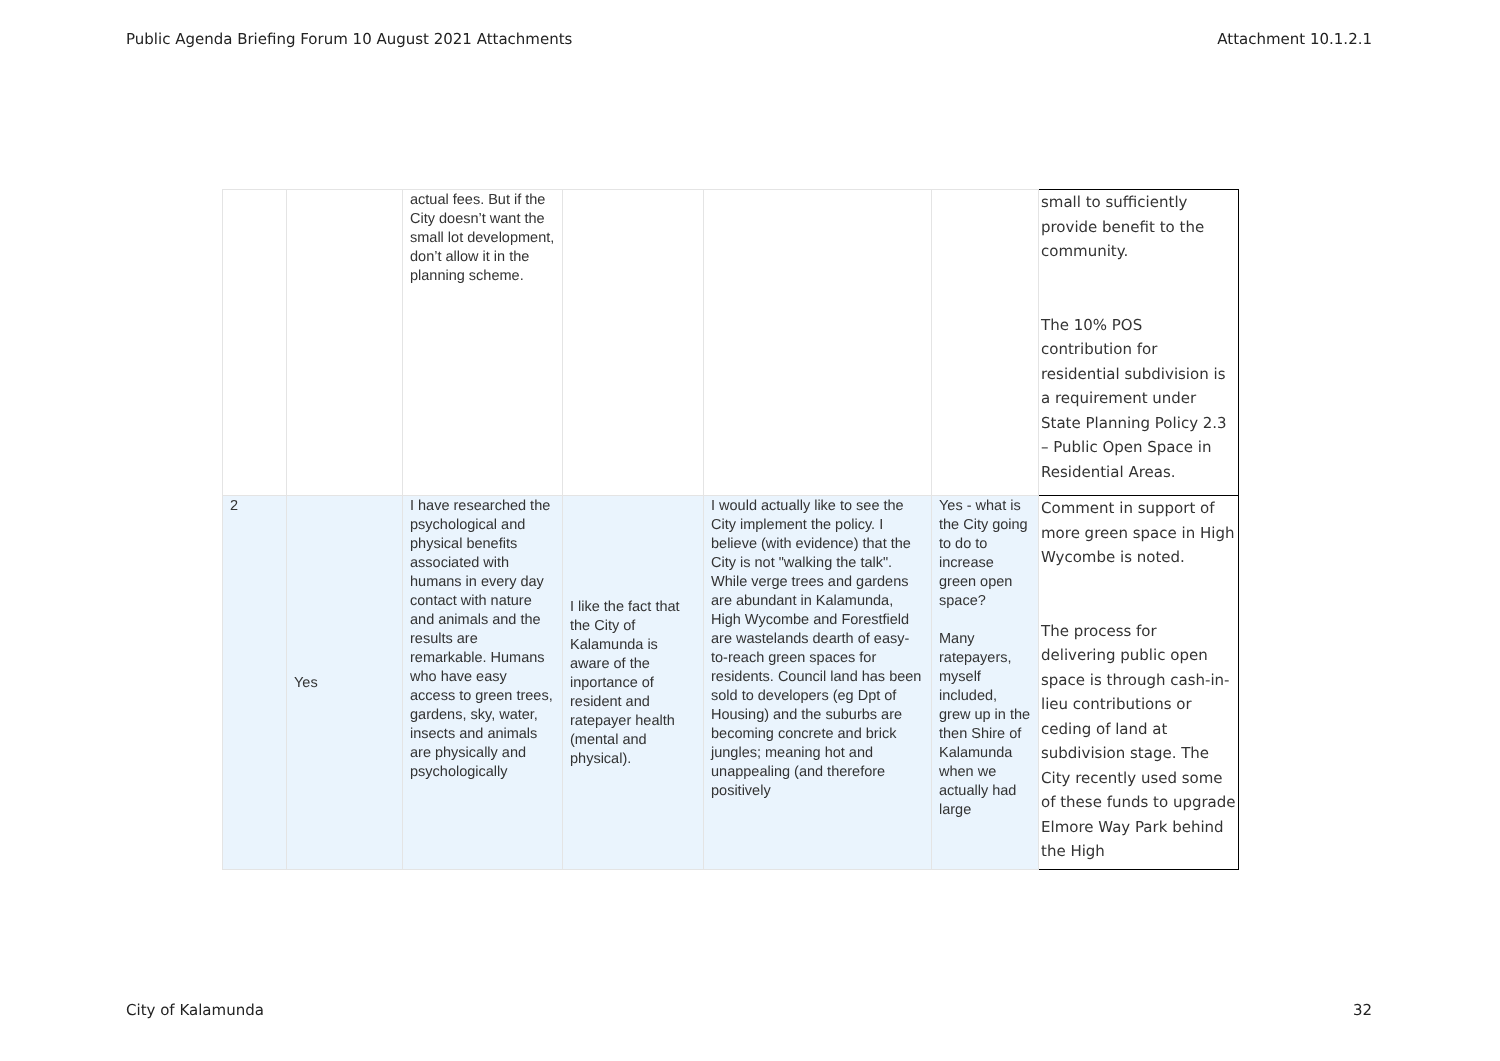Public Agenda Briefing Forum 10 August 2021 Attachments Attachment 10.1.2.1
| | | actual fees. But if the City doesn’t want the small lot development, don’t allow it in the planning scheme. | | | | small to sufficiently provide benefit to the community. The 10% POS contribution for residential subdivision is a requirement under State Planning Policy 2.3 – Public Open Space in Residential Areas. |
| 2 | Yes | I have researched the psychological and physical benefits associated with humans in every day contact with nature and animals and the results are remarkable. Humans who have easy access to green trees, gardens, sky, water, insects and animals are physically and psychologically | I like the fact that the City of Kalamunda is aware of the inportance of resident and ratepayer health (mental and physical). | I would actually like to see the City implement the policy. I believe (with evidence) that the City is not "walking the talk". While verge trees and gardens are abundant in Kalamunda, High Wycombe and Forestfield are wastelands dearth of easy-to-reach green spaces for residents. Council land has been sold to developers (eg Dpt of Housing) and the suburbs are becoming concrete and brick jungles; meaning hot and unappealing (and therefore positively | Yes - what is the City going to do to increase green open space? Many ratepayers, myself included, grew up in the then Shire of Kalamunda when we actually had large | Comment in support of more green space in High Wycombe is noted. The process for delivering public open space is through cash-in-lieu contributions or ceding of land at subdivision stage. The City recently used some of these funds to upgrade Elmore Way Park behind the High |
City of Kalamunda 32